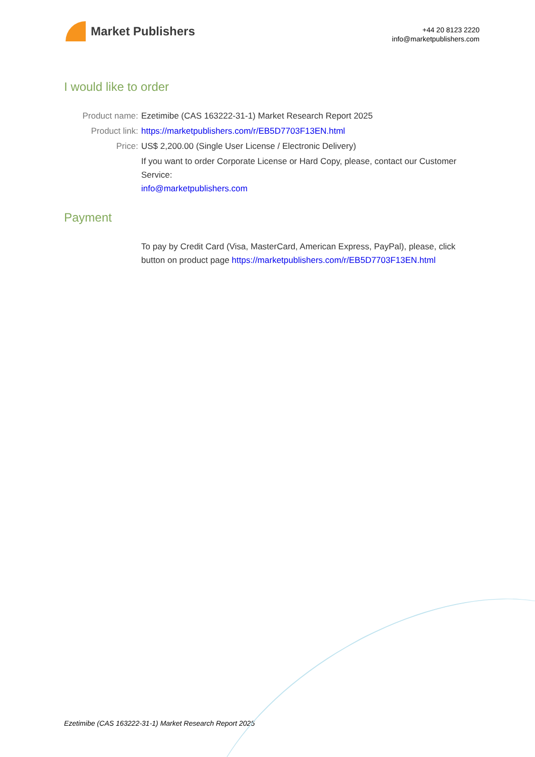Market Publishers
+44 20 8123 2220
info@marketpublishers.com
I would like to order
Product name: Ezetimibe (CAS 163222-31-1) Market Research Report 2025
Product link: https://marketpublishers.com/r/EB5D7703F13EN.html
Price: US$ 2,200.00 (Single User License / Electronic Delivery)
If you want to order Corporate License or Hard Copy, please, contact our Customer Service:
info@marketpublishers.com
Payment
To pay by Credit Card (Visa, MasterCard, American Express, PayPal), please, click button on product page https://marketpublishers.com/r/EB5D7703F13EN.html
Ezetimibe (CAS 163222-31-1) Market Research Report 2025